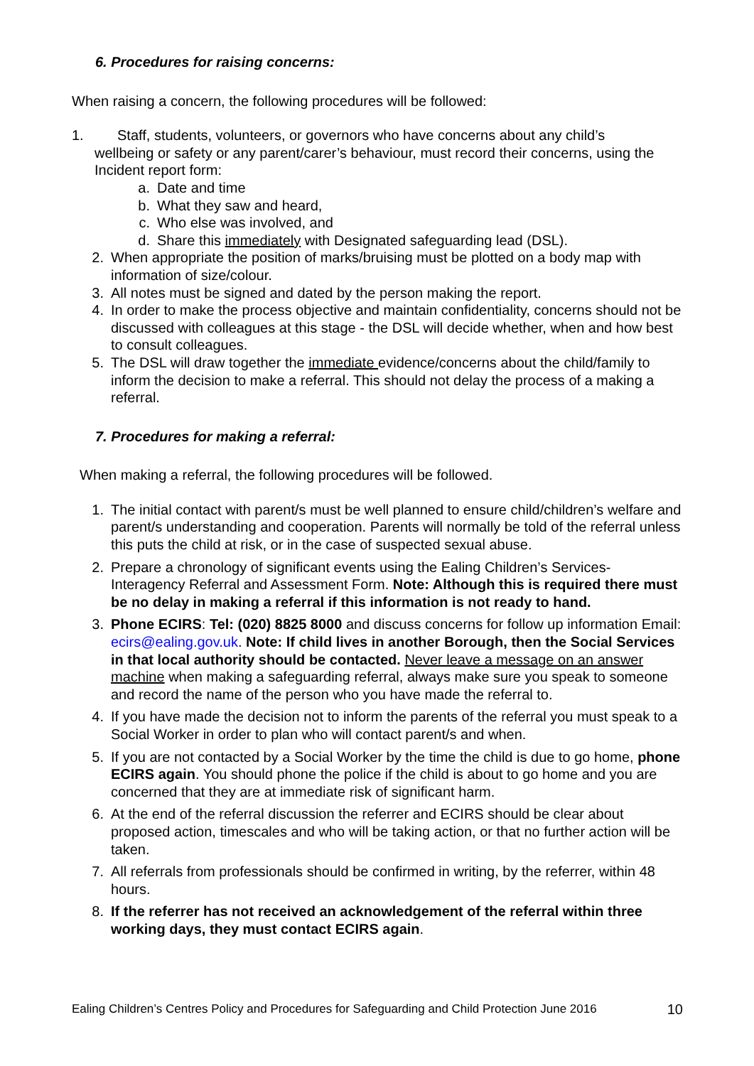6. Procedures for raising concerns:
When raising a concern, the following procedures will be followed:
1. Staff, students, volunteers, or governors who have concerns about any child’s
wellbeing or safety or any parent/carer’s behaviour, must record their concerns, using the Incident report form:
a. Date and time
b. What they saw and heard,
c. Who else was involved, and
d. Share this immediately with Designated safeguarding lead (DSL).
2. When appropriate the position of marks/bruising must be plotted on a body map with information of size/colour.
3. All notes must be signed and dated by the person making the report.
4. In order to make the process objective and maintain confidentiality, concerns should not be discussed with colleagues at this stage - the DSL will decide whether, when and how best to consult colleagues.
5. The DSL will draw together the immediate evidence/concerns about the child/family to inform the decision to make a referral. This should not delay the process of a making a referral.
7. Procedures for making a referral:
When making a referral, the following procedures will be followed.
1. The initial contact with parent/s must be well planned to ensure child/children’s welfare and parent/s understanding and cooperation. Parents will normally be told of the referral unless this puts the child at risk, or in the case of suspected sexual abuse.
2. Prepare a chronology of significant events using the Ealing Children’s Services- Interagency Referral and Assessment Form. Note: Although this is required there must be no delay in making a referral if this information is not ready to hand.
3. Phone ECIRS: Tel: (020) 8825 8000 and discuss concerns for follow up information Email: ecirs@ealing.gov.uk. Note: If child lives in another Borough, then the Social Services in that local authority should be contacted. Never leave a message on an answer machine when making a safeguarding referral, always make sure you speak to someone and record the name of the person who you have made the referral to.
4. If you have made the decision not to inform the parents of the referral you must speak to a Social Worker in order to plan who will contact parent/s and when.
5. If you are not contacted by a Social Worker by the time the child is due to go home, phone ECIRS again. You should phone the police if the child is about to go home and you are concerned that they are at immediate risk of significant harm.
6. At the end of the referral discussion the referrer and ECIRS should be clear about proposed action, timescales and who will be taking action, or that no further action will be taken.
7. All referrals from professionals should be confirmed in writing, by the referrer, within 48 hours.
8. If the referrer has not received an acknowledgement of the referral within three working days, they must contact ECIRS again.
Ealing Children’s Centres Policy and Procedures for Safeguarding and Child Protection June 2016 10